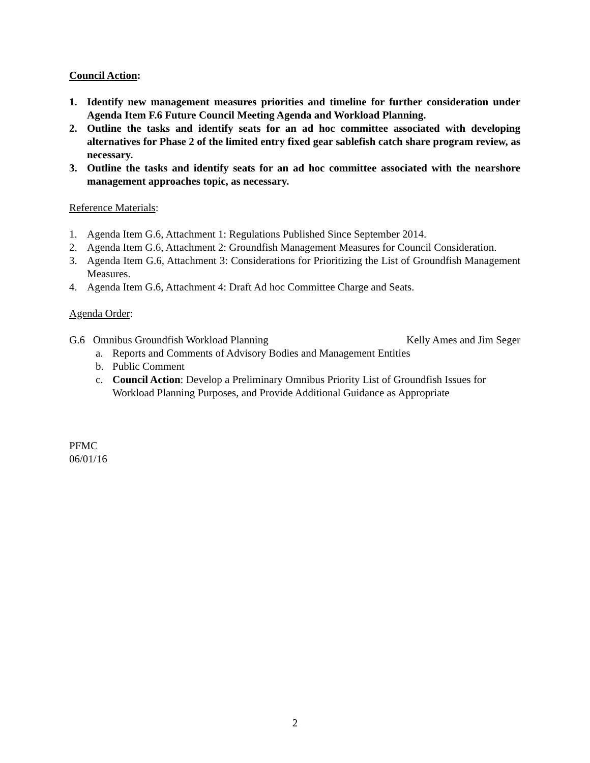Council Action:
1. Identify new management measures priorities and timeline for further consideration under Agenda Item F.6 Future Council Meeting Agenda and Workload Planning.
2. Outline the tasks and identify seats for an ad hoc committee associated with developing alternatives for Phase 2 of the limited entry fixed gear sablefish catch share program review, as necessary.
3. Outline the tasks and identify seats for an ad hoc committee associated with the nearshore management approaches topic, as necessary.
Reference Materials:
1. Agenda Item G.6, Attachment 1: Regulations Published Since September 2014.
2. Agenda Item G.6, Attachment 2: Groundfish Management Measures for Council Consideration.
3. Agenda Item G.6, Attachment 3: Considerations for Prioritizing the List of Groundfish Management Measures.
4. Agenda Item G.6, Attachment 4: Draft Ad hoc Committee Charge and Seats.
Agenda Order:
G.6 Omnibus Groundfish Workload Planning Kelly Ames and Jim Seger
a. Reports and Comments of Advisory Bodies and Management Entities
b. Public Comment
c. Council Action: Develop a Preliminary Omnibus Priority List of Groundfish Issues for Workload Planning Purposes, and Provide Additional Guidance as Appropriate
PFMC
06/01/16
2